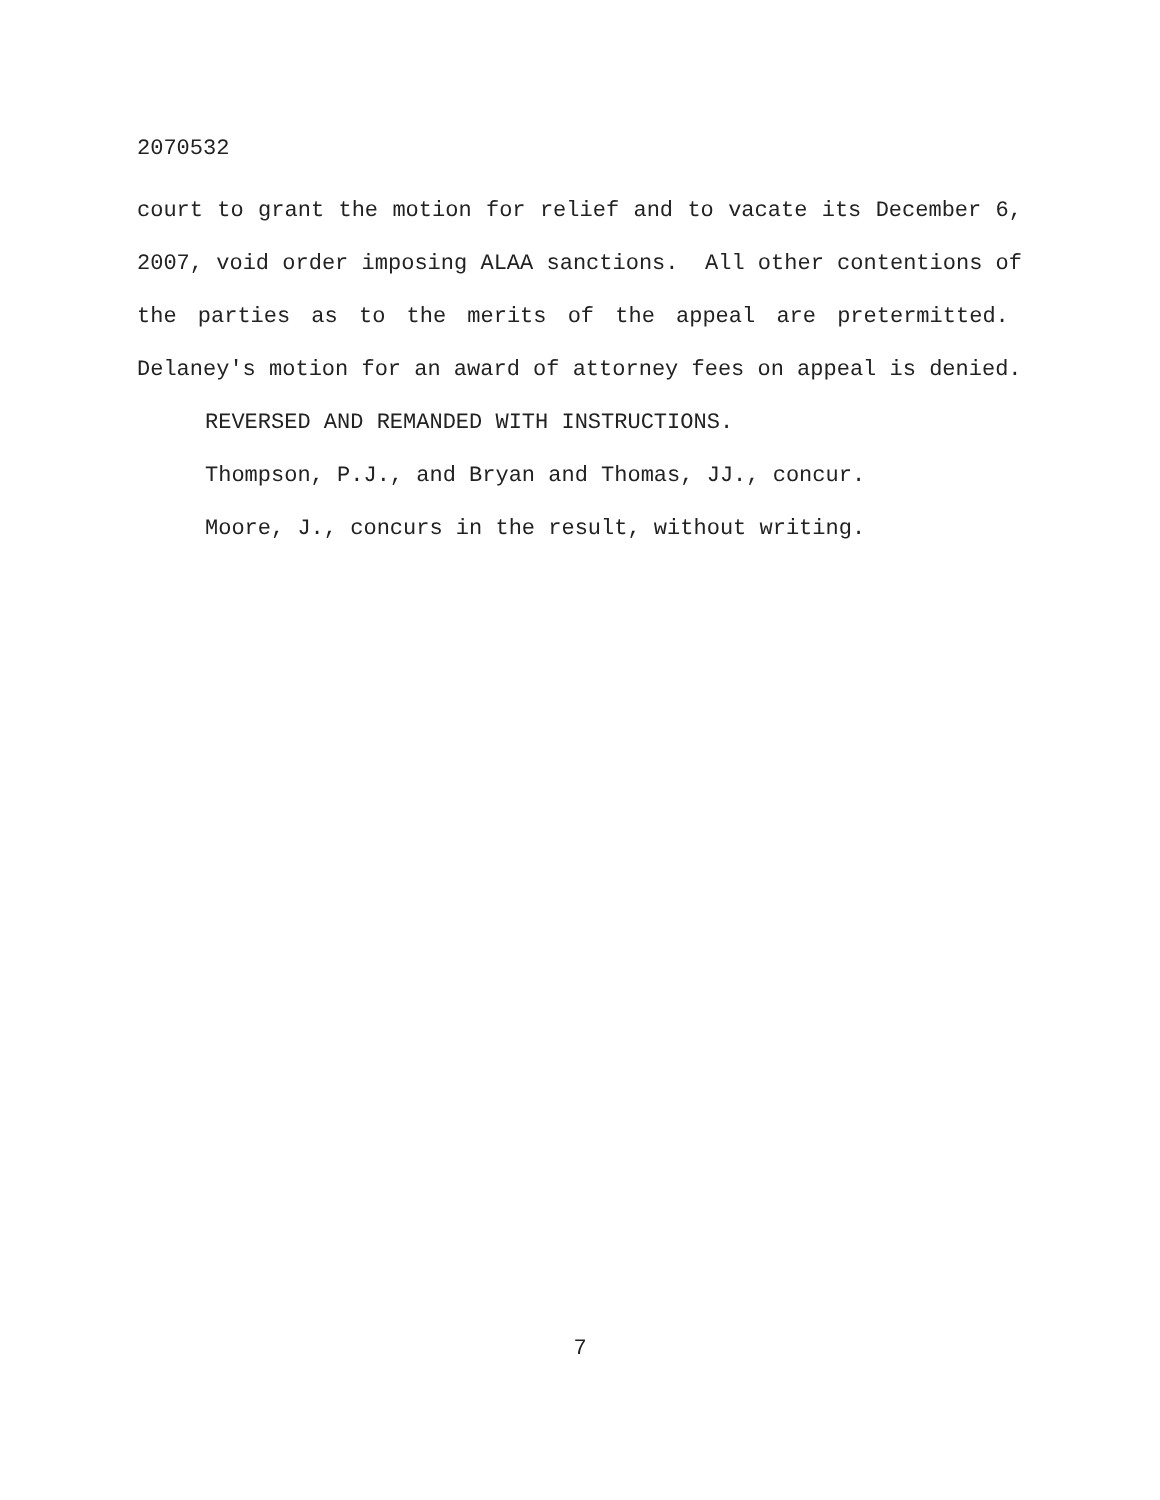2070532
court to grant the motion for relief and to vacate its December 6, 2007, void order imposing ALAA sanctions. All other contentions of the parties as to the merits of the appeal are pretermitted. Delaney's motion for an award of attorney fees on appeal is denied.
REVERSED AND REMANDED WITH INSTRUCTIONS.
Thompson, P.J., and Bryan and Thomas, JJ., concur.
Moore, J., concurs in the result, without writing.
7